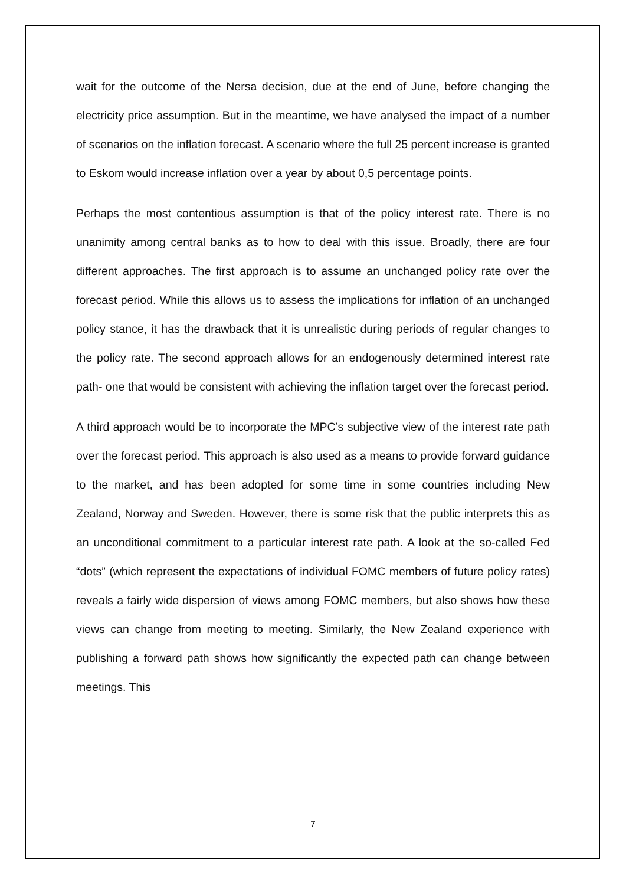wait for the outcome of the Nersa decision, due at the end of June, before changing the electricity price assumption. But in the meantime, we have analysed the impact of a number of scenarios on the inflation forecast. A scenario where the full 25 percent increase is granted to Eskom would increase inflation over a year by about 0,5 percentage points.
Perhaps the most contentious assumption is that of the policy interest rate. There is no unanimity among central banks as to how to deal with this issue. Broadly, there are four different approaches. The first approach is to assume an unchanged policy rate over the forecast period. While this allows us to assess the implications for inflation of an unchanged policy stance, it has the drawback that it is unrealistic during periods of regular changes to the policy rate. The second approach allows for an endogenously determined interest rate path- one that would be consistent with achieving the inflation target over the forecast period.
A third approach would be to incorporate the MPC’s subjective view of the interest rate path over the forecast period. This approach is also used as a means to provide forward guidance to the market, and has been adopted for some time in some countries including New Zealand, Norway and Sweden. However, there is some risk that the public interprets this as an unconditional commitment to a particular interest rate path. A look at the so-called Fed “dots” (which represent the expectations of individual FOMC members of future policy rates) reveals a fairly wide dispersion of views among FOMC members, but also shows how these views can change from meeting to meeting. Similarly, the New Zealand experience with publishing a forward path shows how significantly the expected path can change between meetings. This
7